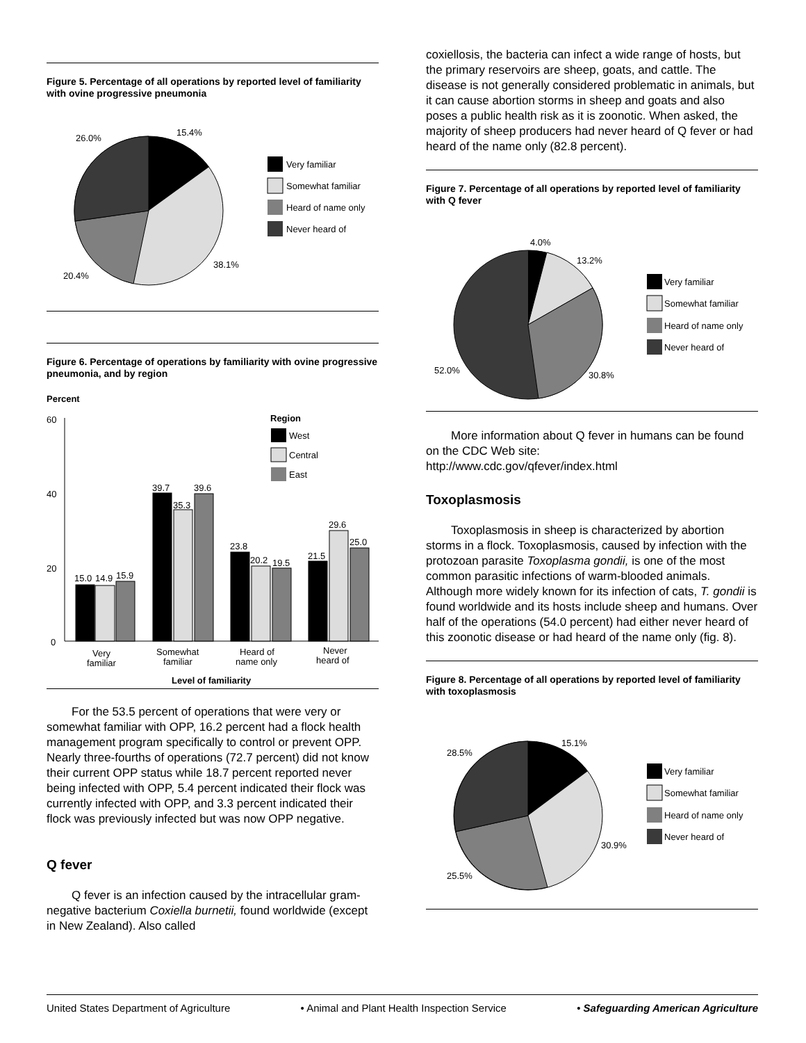Figure 5. Percentage of all operations by reported level of familiarity with ovine progressive pneumonia
15.4%
26.0%
38.1%
20.4%
Very familiar
Somewhat familiar
Heard of name only
Never heard of
Figure 6. Percentage of operations by familiarity with ovine progressive pneumonia, and by region
Percent
60
40
20
0
15.0
14.9
15.9
39.7
35.3
39.6
23.8
20.2
19.5
21.5
29.6
25.0
Region
West
Central
East
Very
familiar
Somewhat
familiar
Heard of
name only
Never
heard of
Level of familiarity
For the 53.5 percent of operations that were very or somewhat familiar with OPP, 16.2 percent had a flock health management program specifically to control or prevent OPP. Nearly three-fourths of operations (72.7 percent) did not know their current OPP status while 18.7 percent reported never being infected with OPP, 5.4 percent indicated their flock was currently infected with OPP, and 3.3 percent indicated their flock was previously infected but was now OPP negative.
Q fever
Q fever is an infection caused by the intracellular gram-negative bacterium Coxiella burnetii, found worldwide (except in New Zealand). Also called
coxiellosis, the bacteria can infect a wide range of hosts, but the primary reservoirs are sheep, goats, and cattle. The disease is not generally considered problematic in animals, but it can cause abortion storms in sheep and goats and also poses a public health risk as it is zoonotic. When asked, the majority of sheep producers had never heard of Q fever or had heard of the name only (82.8 percent).
Figure 7. Percentage of all operations by reported level of familiarity with Q fever
4.0%
13.2%
30.8%
52.0%
Very familiar
Somewhat familiar
Heard of name only
Never heard of
More information about Q fever in humans can be found on the CDC Web site:
http://www.cdc.gov/qfever/index.html
Toxoplasmosis
Toxoplasmosis in sheep is characterized by abortion storms in a flock. Toxoplasmosis, caused by infection with the protozoan parasite Toxoplasma gondii, is one of the most common parasitic infections of warm-blooded animals. Although more widely known for its infection of cats, T. gondii is found worldwide and its hosts include sheep and humans. Over half of the operations (54.0 percent) had either never heard of this zoonotic disease or had heard of the name only (fig. 8).
Figure 8. Percentage of all operations by reported level of familiarity with toxoplasmosis
15.1%
28.5%
30.9%
25.5%
Very familiar
Somewhat familiar
Heard of name only
Never heard of
United States Department of Agriculture • Animal and Plant Health Inspection Service • Safeguarding American Agriculture